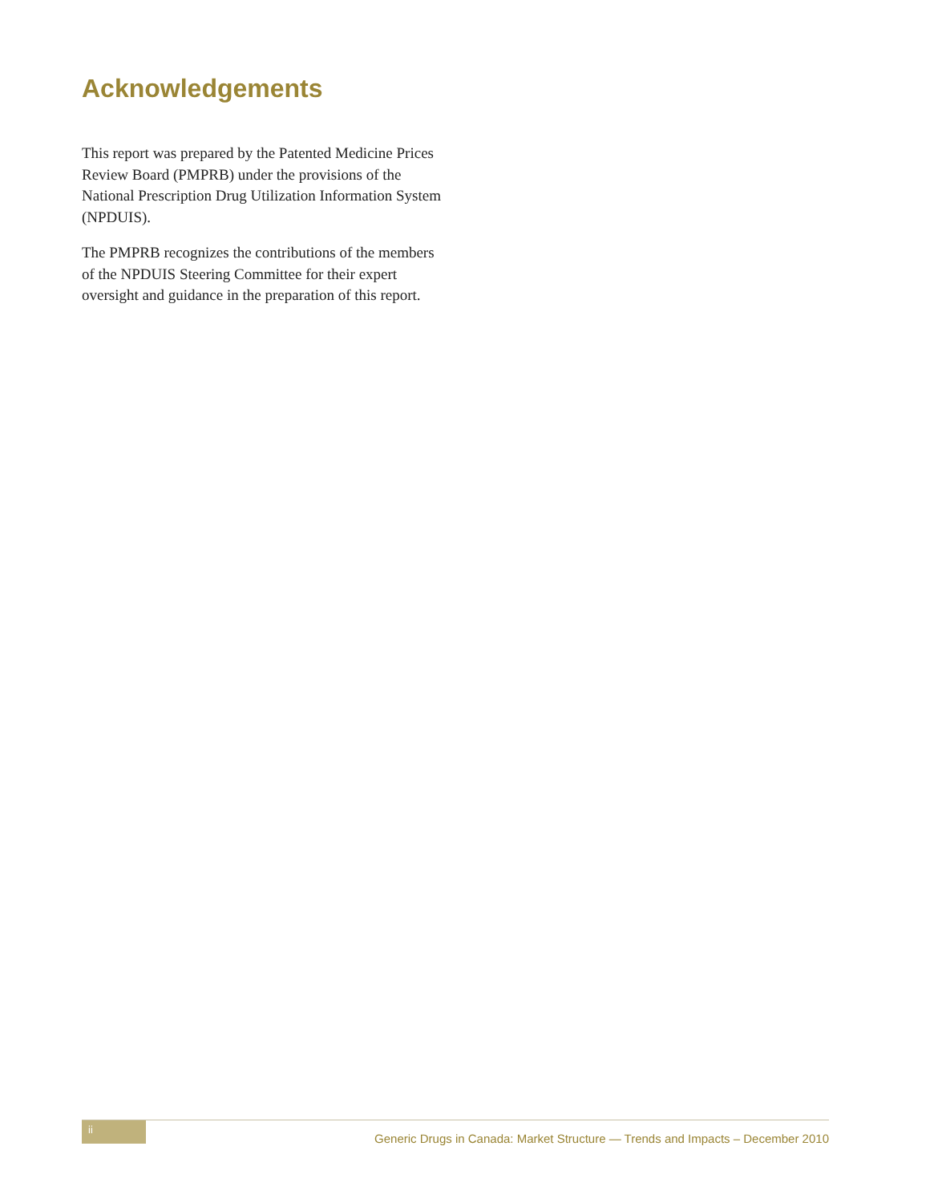Acknowledgements
This report was prepared by the Patented Medicine Prices Review Board (PMPRB) under the provisions of the National Prescription Drug Utilization Information System (NPDUIS).
The PMPRB recognizes the contributions of the members of the NPDUIS Steering Committee for their expert oversight and guidance in the preparation of this report.
ii
Generic Drugs in Canada: Market Structure — Trends and Impacts – December 2010